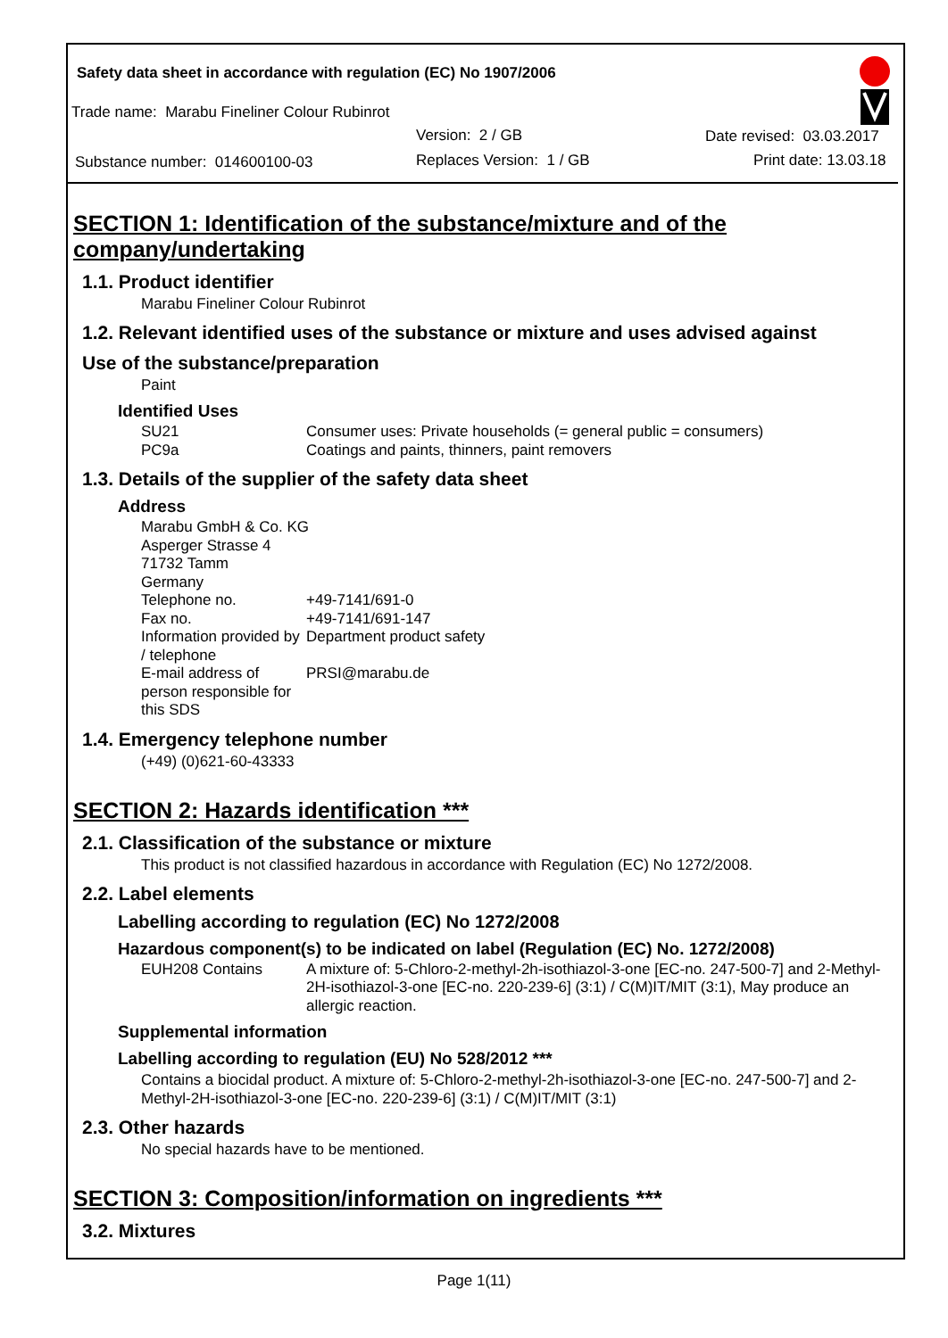Safety data sheet in accordance with regulation (EC) No 1907/2006
Trade name: Marabu Fineliner Colour Rubinrot
Version: 2 / GB Date revised: 03.03.2017
Substance number: 014600100-03 Replaces Version: 1 / GB Print date: 13.03.18
SECTION 1: Identification of the substance/mixture and of the company/undertaking
1.1. Product identifier
Marabu Fineliner Colour Rubinrot
1.2. Relevant identified uses of the substance or mixture and uses advised against
Use of the substance/preparation
Paint
Identified Uses
| SU21 | Consumer uses: Private households (= general public = consumers) |
| PC9a | Coatings and paints, thinners, paint removers |
1.3. Details of the supplier of the safety data sheet
Address
| Marabu GmbH & Co. KG | |
| Asperger Strasse 4 | |
| 71732 Tamm | |
| Germany | |
| Telephone no. | +49-7141/691-0 |
| Fax no. | +49-7141/691-147 |
| Information provided by / telephone | Department product safety |
| E-mail address of person responsible for this SDS | PRSI@marabu.de |
1.4. Emergency telephone number
(+49) (0)621-60-43333
SECTION 2: Hazards identification ***
2.1. Classification of the substance or mixture
This product is not classified hazardous in accordance with Regulation (EC) No 1272/2008.
2.2. Label elements
Labelling according to regulation (EC) No 1272/2008
Hazardous component(s) to be indicated on label (Regulation (EC) No. 1272/2008)
| EUH208 Contains | A mixture of: 5-Chloro-2-methyl-2h-isothiazol-3-one [EC-no. 247-500-7] and 2-Methyl-2H-isothiazol-3-one [EC-no. 220-239-6] (3:1) / C(M)IT/MIT (3:1), May produce an allergic reaction. |
Supplemental information
Labelling according to regulation (EU) No 528/2012 ***
Contains a biocidal product. A mixture of: 5-Chloro-2-methyl-2h-isothiazol-3-one [EC-no. 247-500-7] and 2-Methyl-2H-isothiazol-3-one [EC-no. 220-239-6] (3:1) / C(M)IT/MIT (3:1)
2.3. Other hazards
No special hazards have to be mentioned.
SECTION 3: Composition/information on ingredients ***
3.2. Mixtures
Page 1(11)